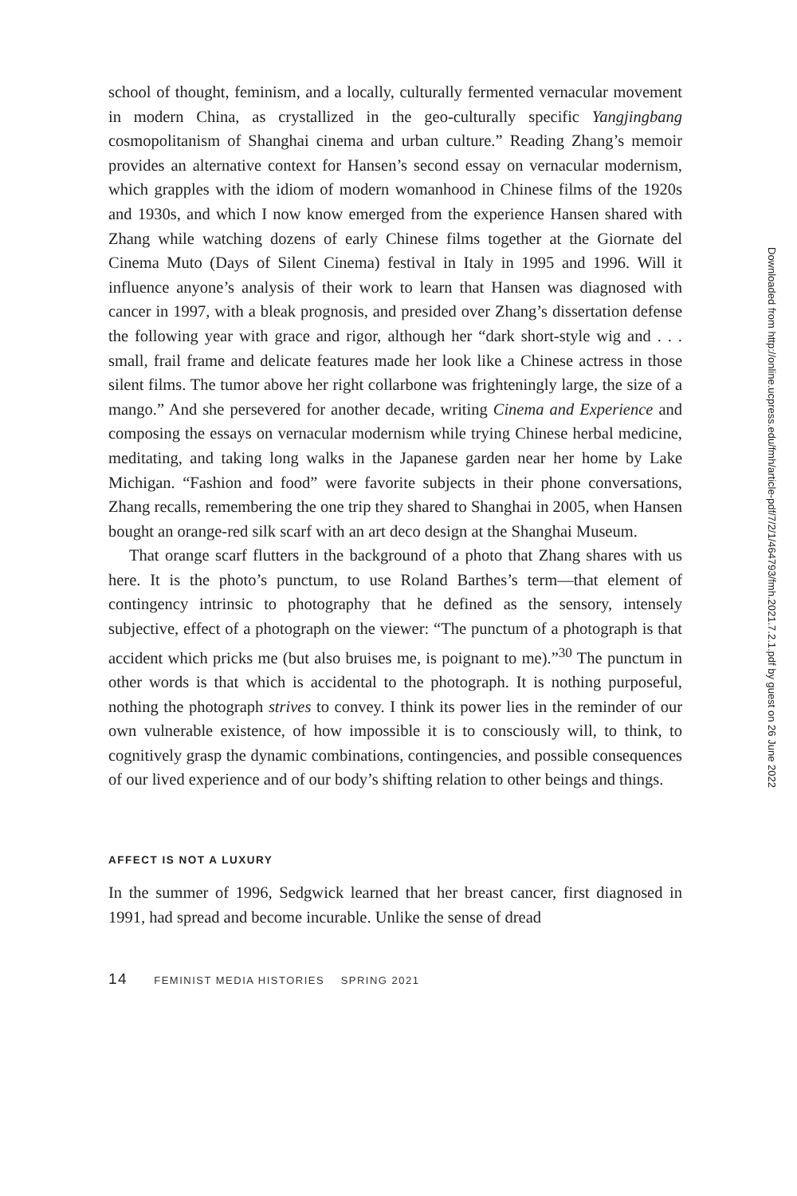school of thought, feminism, and a locally, culturally fermented vernacular movement in modern China, as crystallized in the geo-culturally specific Yangjingbang cosmopolitanism of Shanghai cinema and urban culture.” Reading Zhang’s memoir provides an alternative context for Hansen’s second essay on vernacular modernism, which grapples with the idiom of modern womanhood in Chinese films of the 1920s and 1930s, and which I now know emerged from the experience Hansen shared with Zhang while watching dozens of early Chinese films together at the Giornate del Cinema Muto (Days of Silent Cinema) festival in Italy in 1995 and 1996. Will it influence anyone’s analysis of their work to learn that Hansen was diagnosed with cancer in 1997, with a bleak prognosis, and presided over Zhang’s dissertation defense the following year with grace and rigor, although her “dark short-style wig and . . . small, frail frame and delicate features made her look like a Chinese actress in those silent films. The tumor above her right collarbone was frighteningly large, the size of a mango.” And she persevered for another decade, writing Cinema and Experience and composing the essays on vernacular modernism while trying Chinese herbal medicine, meditating, and taking long walks in the Japanese garden near her home by Lake Michigan. “Fashion and food” were favorite subjects in their phone conversations, Zhang recalls, remembering the one trip they shared to Shanghai in 2005, when Hansen bought an orange-red silk scarf with an art deco design at the Shanghai Museum.
That orange scarf flutters in the background of a photo that Zhang shares with us here. It is the photo’s punctum, to use Roland Barthes’s term—that element of contingency intrinsic to photography that he defined as the sensory, intensely subjective, effect of a photograph on the viewer: “The punctum of a photograph is that accident which pricks me (but also bruises me, is poignant to me).”<sup>30</sup> The punctum in other words is that which is accidental to the photograph. It is nothing purposeful, nothing the photograph strives to convey. I think its power lies in the reminder of our own vulnerable existence, of how impossible it is to consciously will, to think, to cognitively grasp the dynamic combinations, contingencies, and possible consequences of our lived experience and of our body’s shifting relation to other beings and things.
AFFECT IS NOT A LUXURY
In the summer of 1996, Sedgwick learned that her breast cancer, first diagnosed in 1991, had spread and become incurable. Unlike the sense of dread
14 FEMINIST MEDIA HISTORIES SPRING 2021
Downloaded from http://online.ucpress.edu/fmh/article-pdf/7/2/1/464793/fmh.2021.7.2.1.pdf by guest on 26 June 2022